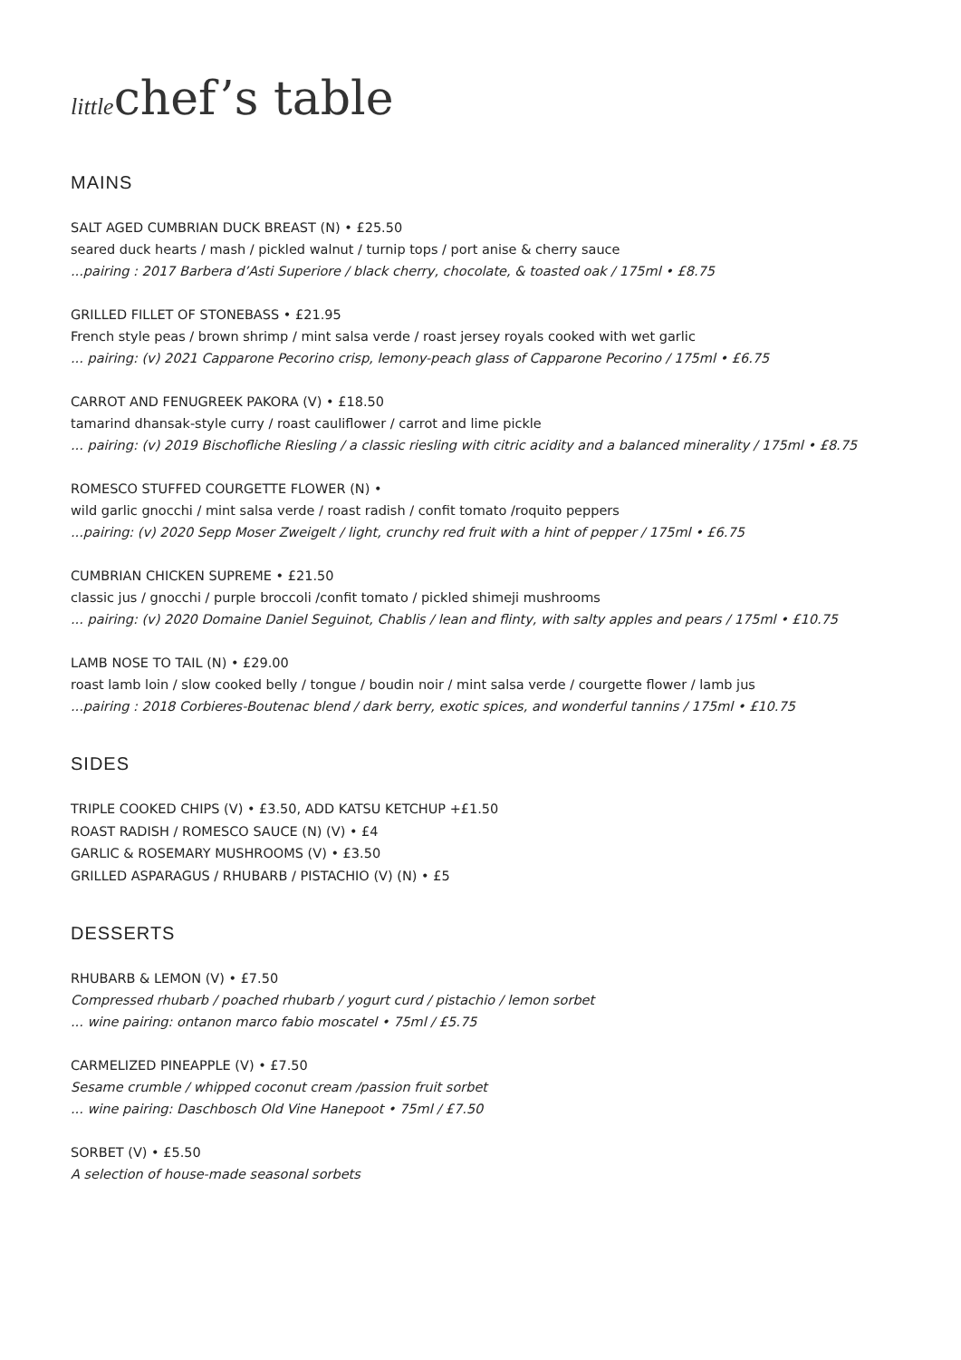littlechef’s table
MAINS
SALT AGED CUMBRIAN DUCK BREAST (N) • £25.50
seared duck hearts / mash / pickled walnut / turnip tops / port anise & cherry sauce
...pairing : 2017 Barbera d’Asti Superiore / black cherry, chocolate, & toasted oak / 175ml • £8.75
GRILLED FILLET OF STONEBASS • £21.95
French style peas / brown shrimp / mint salsa verde / roast jersey royals cooked with wet garlic
... pairing: (v) 2021 Capparone Pecorino crisp, lemony-peach glass of Capparone Pecorino / 175ml • £6.75
CARROT AND FENUGREEK PAKORA (V) • £18.50
tamarind dhansak-style curry / roast cauliflower / carrot and lime pickle
... pairing: (v) 2019 Bischofliche Riesling / a classic riesling with citric acidity and a balanced minerality / 175ml • £8.75
ROMESCO STUFFED COURGETTE FLOWER (N) •
wild garlic gnocchi / mint salsa verde / roast radish / confit tomato /roquito peppers
...pairing: (v) 2020 Sepp Moser Zweigelt / light, crunchy red fruit with a hint of pepper / 175ml • £6.75
CUMBRIAN CHICKEN SUPREME • £21.50
classic jus / gnocchi / purple broccoli /confit tomato / pickled shimeji mushrooms
... pairing: (v) 2020 Domaine Daniel Seguinot, Chablis / lean and flinty, with salty apples and pears / 175ml • £10.75
LAMB NOSE TO TAIL (N) • £29.00
roast lamb loin / slow cooked belly / tongue / boudin noir / mint salsa verde / courgette flower / lamb jus
...pairing : 2018 Corbieres-Boutenac blend / dark berry, exotic spices, and wonderful tannins / 175ml • £10.75
SIDES
TRIPLE COOKED CHIPS (V) • £3.50, ADD KATSU KETCHUP +£1.50
ROAST RADISH / ROMESCO SAUCE (N) (V) • £4
GARLIC & ROSEMARY MUSHROOMS (V) • £3.50
GRILLED ASPARAGUS / RHUBARB / PISTACHIO (V) (N) • £5
DESSERTS
RHUBARB & LEMON (V) • £7.50
Compressed rhubarb / poached rhubarb / yogurt curd / pistachio / lemon sorbet
... wine pairing: ontanon marco fabio moscatel • 75ml / £5.75
CARMELIZED PINEAPPLE (V) • £7.50
Sesame crumble / whipped coconut cream /passion fruit sorbet
... wine pairing: Daschbosch Old Vine Hanepoot • 75ml / £7.50
SORBET (V) • £5.50
A selection of house-made seasonal sorbets